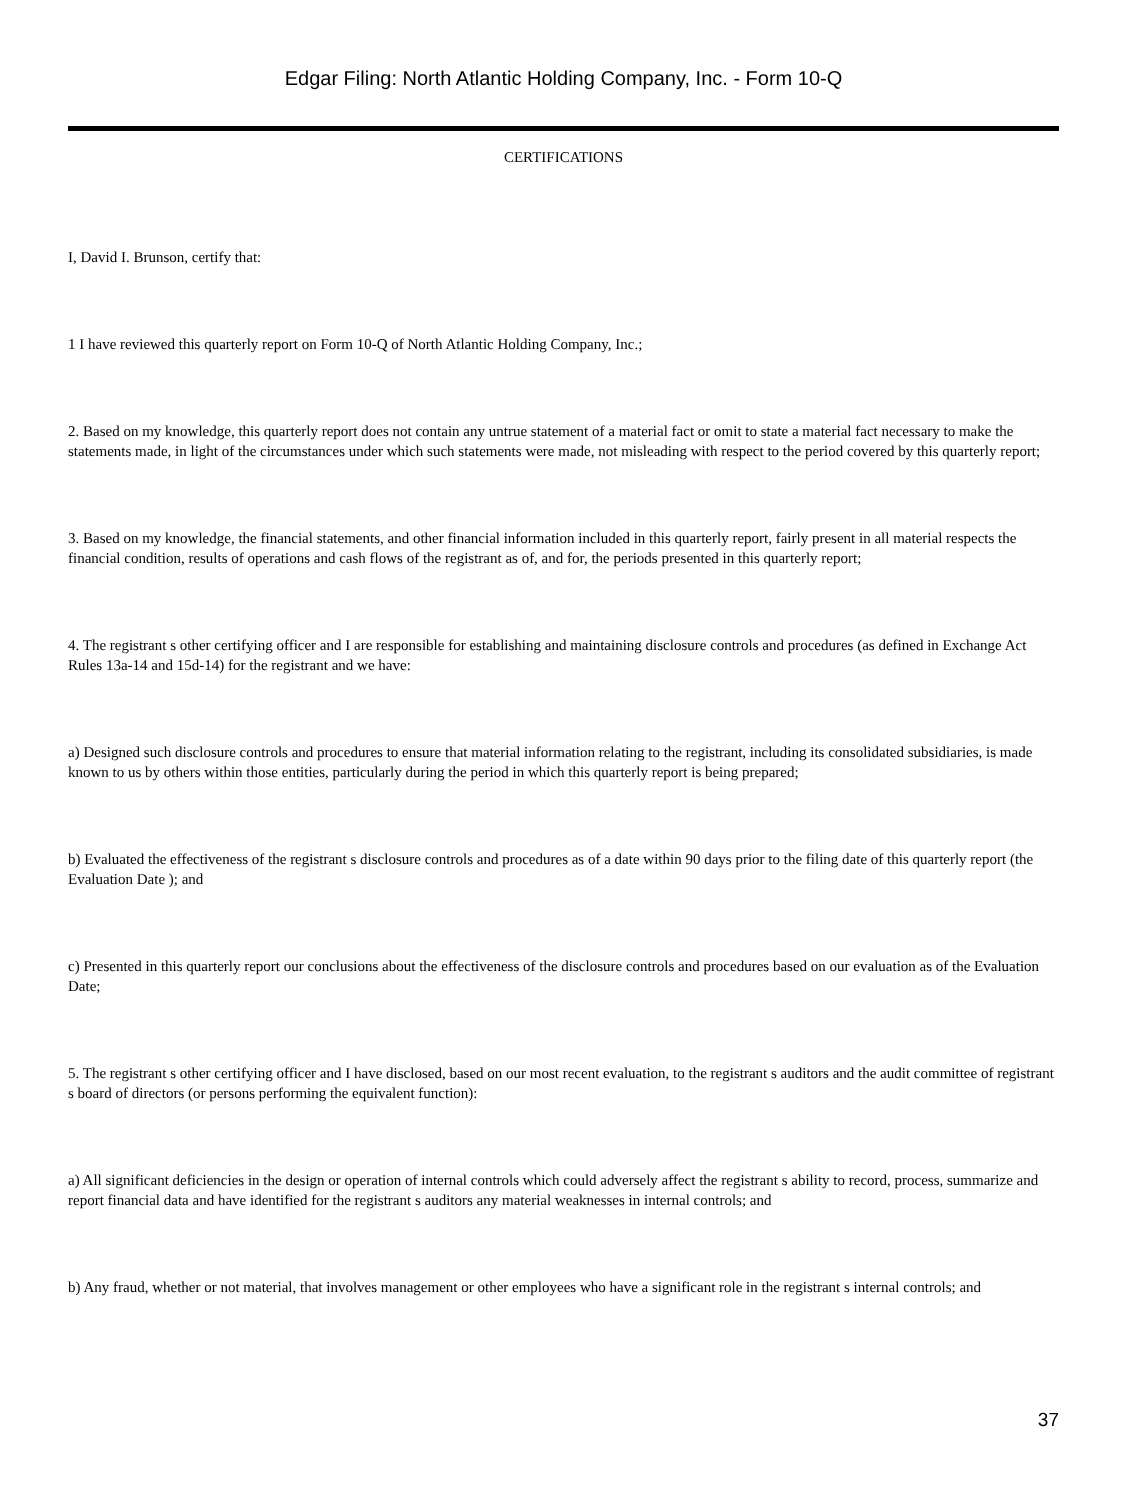Edgar Filing: North Atlantic Holding Company, Inc. - Form 10-Q
CERTIFICATIONS
I, David I. Brunson, certify that:
1 I have reviewed this quarterly report on Form 10-Q of North Atlantic Holding Company, Inc.;
2. Based on my knowledge, this quarterly report does not contain any untrue statement of a material fact or omit to state a material fact necessary to make the statements made, in light of the circumstances under which such statements were made, not misleading with respect to the period covered by this quarterly report;
3. Based on my knowledge, the financial statements, and other financial information included in this quarterly report, fairly present in all material respects the financial condition, results of operations and cash flows of the registrant as of, and for, the periods presented in this quarterly report;
4. The registrant s other certifying officer and I are responsible for establishing and maintaining disclosure controls and procedures (as defined in Exchange Act Rules 13a-14 and 15d-14) for the registrant and we have:
a) Designed such disclosure controls and procedures to ensure that material information relating to the registrant, including its consolidated subsidiaries, is made known to us by others within those entities, particularly during the period in which this quarterly report is being prepared;
b) Evaluated the effectiveness of the registrant s disclosure controls and procedures as of a date within 90 days prior to the filing date of this quarterly report (the Evaluation Date ); and
c) Presented in this quarterly report our conclusions about the effectiveness of the disclosure controls and procedures based on our evaluation as of the Evaluation Date;
5. The registrant s other certifying officer and I have disclosed, based on our most recent evaluation, to the registrant s auditors and the audit committee of registrant s board of directors (or persons performing the equivalent function):
a) All significant deficiencies in the design or operation of internal controls which could adversely affect the registrant s ability to record, process, summarize and report financial data and have identified for the registrant s auditors any material weaknesses in internal controls; and
b) Any fraud, whether or not material, that involves management or other employees who have a significant role in the registrant s internal controls; and
37